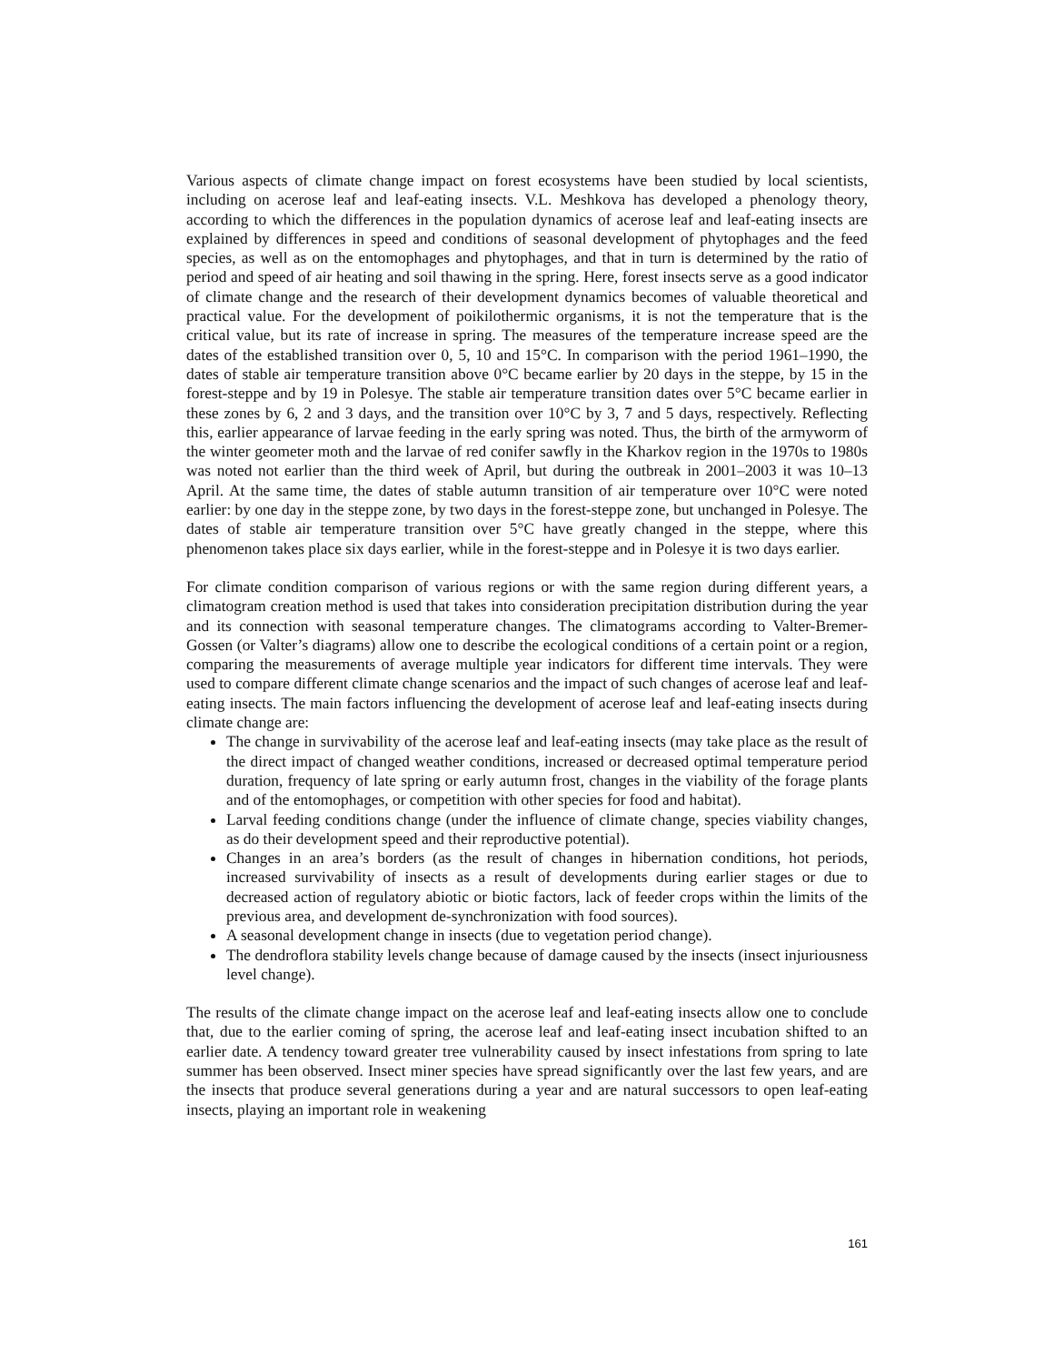Various aspects of climate change impact on forest ecosystems have been studied by local scientists, including on acerose leaf and leaf-eating insects. V.L. Meshkova has developed a phenology theory, according to which the differences in the population dynamics of acerose leaf and leaf-eating insects are explained by differences in speed and conditions of seasonal development of phytophages and the feed species, as well as on the entomophages and phytophages, and that in turn is determined by the ratio of period and speed of air heating and soil thawing in the spring. Here, forest insects serve as a good indicator of climate change and the research of their development dynamics becomes of valuable theoretical and practical value. For the development of poikilothermic organisms, it is not the temperature that is the critical value, but its rate of increase in spring. The measures of the temperature increase speed are the dates of the established transition over 0, 5, 10 and 15°C. In comparison with the period 1961–1990, the dates of stable air temperature transition above 0°C became earlier by 20 days in the steppe, by 15 in the forest-steppe and by 19 in Polesye. The stable air temperature transition dates over 5°C became earlier in these zones by 6, 2 and 3 days, and the transition over 10°C by 3, 7 and 5 days, respectively. Reflecting this, earlier appearance of larvae feeding in the early spring was noted. Thus, the birth of the armyworm of the winter geometer moth and the larvae of red conifer sawfly in the Kharkov region in the 1970s to 1980s was noted not earlier than the third week of April, but during the outbreak in 2001–2003 it was 10–13 April. At the same time, the dates of stable autumn transition of air temperature over 10°C were noted earlier: by one day in the steppe zone, by two days in the forest-steppe zone, but unchanged in Polesye. The dates of stable air temperature transition over 5°C have greatly changed in the steppe, where this phenomenon takes place six days earlier, while in the forest-steppe and in Polesye it is two days earlier.
For climate condition comparison of various regions or with the same region during different years, a climatogram creation method is used that takes into consideration precipitation distribution during the year and its connection with seasonal temperature changes. The climatograms according to Valter-Bremer-Gossen (or Valter’s diagrams) allow one to describe the ecological conditions of a certain point or a region, comparing the measurements of average multiple year indicators for different time intervals. They were used to compare different climate change scenarios and the impact of such changes of acerose leaf and leaf-eating insects. The main factors influencing the development of acerose leaf and leaf-eating insects during climate change are:
The change in survivability of the acerose leaf and leaf-eating insects (may take place as the result of the direct impact of changed weather conditions, increased or decreased optimal temperature period duration, frequency of late spring or early autumn frost, changes in the viability of the forage plants and of the entomophages, or competition with other species for food and habitat).
Larval feeding conditions change (under the influence of climate change, species viability changes, as do their development speed and their reproductive potential).
Changes in an area’s borders (as the result of changes in hibernation conditions, hot periods, increased survivability of insects as a result of developments during earlier stages or due to decreased action of regulatory abiotic or biotic factors, lack of feeder crops within the limits of the previous area, and development de-synchronization with food sources).
A seasonal development change in insects (due to vegetation period change).
The dendroflora stability levels change because of damage caused by the insects (insect injuriousness level change).
The results of the climate change impact on the acerose leaf and leaf-eating insects allow one to conclude that, due to the earlier coming of spring, the acerose leaf and leaf-eating insect incubation shifted to an earlier date. A tendency toward greater tree vulnerability caused by insect infestations from spring to late summer has been observed. Insect miner species have spread significantly over the last few years, and are the insects that produce several generations during a year and are natural successors to open leaf-eating insects, playing an important role in weakening
161